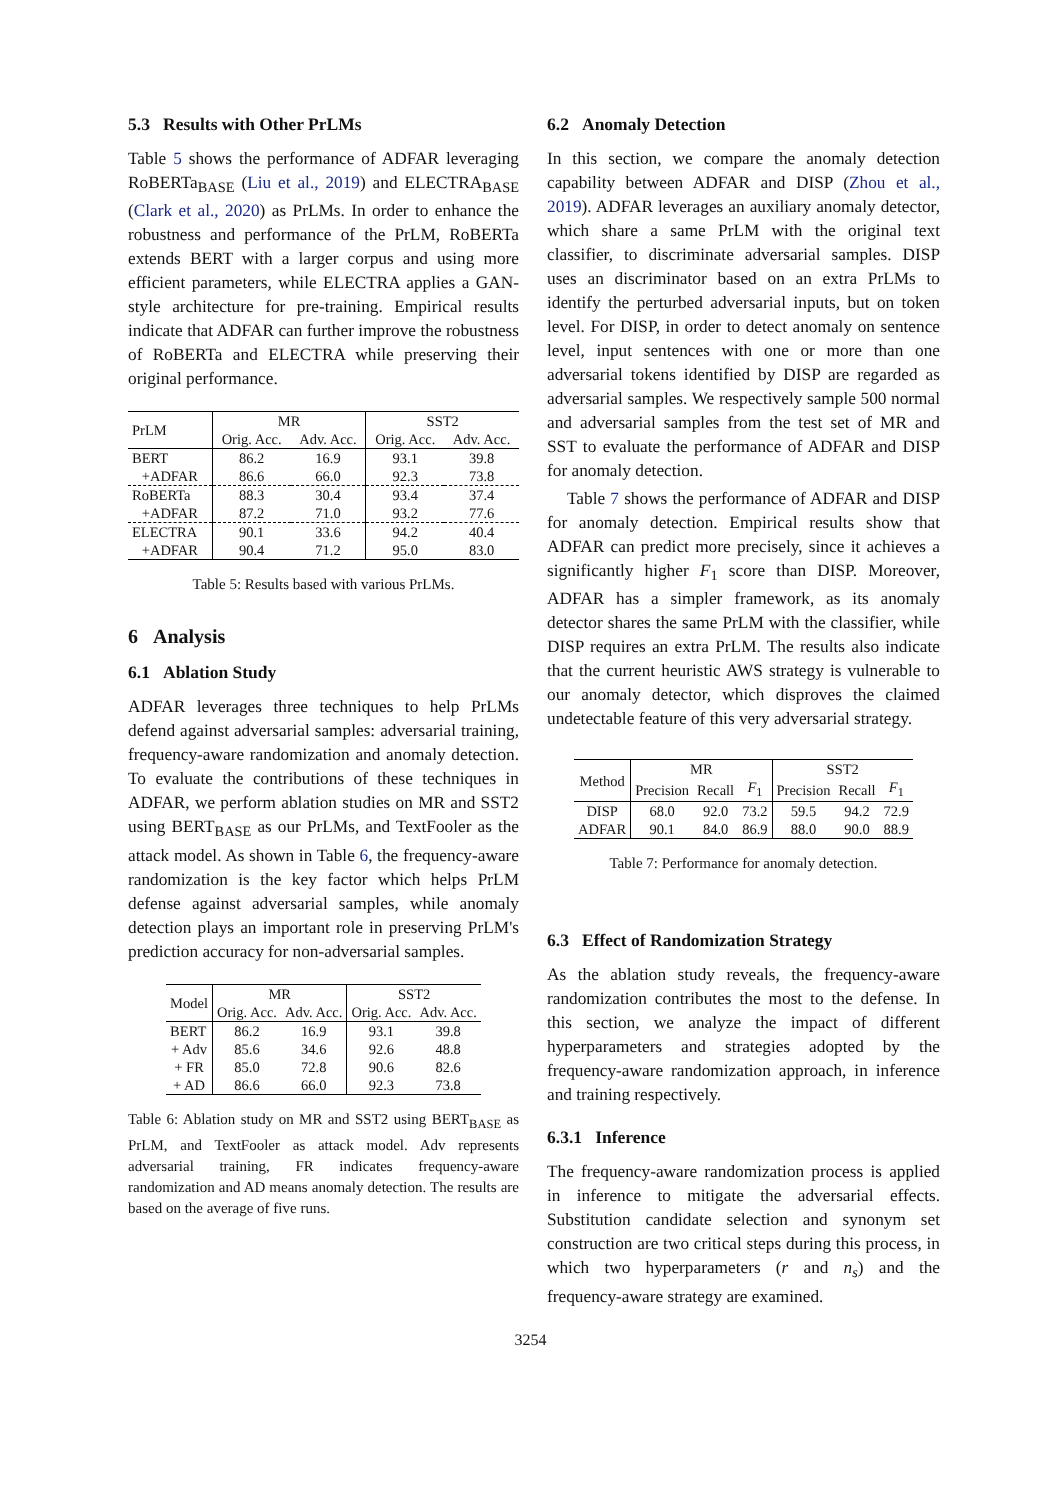5.3 Results with Other PrLMs
Table 5 shows the performance of ADFAR leveraging RoBERTa<sub>BASE</sub> (Liu et al., 2019) and ELECTRA<sub>BASE</sub> (Clark et al., 2020) as PrLMs. In order to enhance the robustness and performance of the PrLM, RoBERTa extends BERT with a larger corpus and using more efficient parameters, while ELECTRA applies a GAN-style architecture for pre-training. Empirical results indicate that ADFAR can further improve the robustness of RoBERTa and ELECTRA while preserving their original performance.
| PrLM | MR | | SST2 | |
| --- | --- | --- | --- | --- |
| | Orig. Acc. | Adv. Acc. | Orig. Acc. | Adv. Acc. |
| BERT | 86.2 | 16.9 | 93.1 | 39.8 |
| +ADFAR | 86.6 | 66.0 | 92.3 | 73.8 |
| RoBERTa | 88.3 | 30.4 | 93.4 | 37.4 |
| +ADFAR | 87.2 | 71.0 | 93.2 | 77.6 |
| ELECTRA | 90.1 | 33.6 | 94.2 | 40.4 |
| +ADFAR | 90.4 | 71.2 | 95.0 | 83.0 |
Table 5: Results based with various PrLMs.
6 Analysis
6.1 Ablation Study
ADFAR leverages three techniques to help PrLMs defend against adversarial samples: adversarial training, frequency-aware randomization and anomaly detection. To evaluate the contributions of these techniques in ADFAR, we perform ablation studies on MR and SST2 using BERT<sub>BASE</sub> as our PrLMs, and TextFooler as the attack model. As shown in Table 6, the frequency-aware randomization is the key factor which helps PrLM defense against adversarial samples, while anomaly detection plays an important role in preserving PrLM's prediction accuracy for non-adversarial samples.
| Model | MR | | SST2 | |
| --- | --- | --- | --- | --- |
| | Orig. Acc. | Adv. Acc. | Orig. Acc. | Adv. Acc. |
| BERT | 86.2 | 16.9 | 93.1 | 39.8 |
| + Adv | 85.6 | 34.6 | 92.6 | 48.8 |
| + FR | 85.0 | 72.8 | 90.6 | 82.6 |
| + AD | 86.6 | 66.0 | 92.3 | 73.8 |
Table 6: Ablation study on MR and SST2 using BERT<sub>BASE</sub> as PrLM, and TextFooler as attack model. Adv represents adversarial training, FR indicates frequency-aware randomization and AD means anomaly detection. The results are based on the average of five runs.
6.2 Anomaly Detection
In this section, we compare the anomaly detection capability between ADFAR and DISP (Zhou et al., 2019). ADFAR leverages an auxiliary anomaly detector, which share a same PrLM with the original text classifier, to discriminate adversarial samples. DISP uses an discriminator based on an extra PrLMs to identify the perturbed adversarial inputs, but on token level. For DISP, in order to detect anomaly on sentence level, input sentences with one or more than one adversarial tokens identified by DISP are regarded as adversarial samples. We respectively sample 500 normal and adversarial samples from the test set of MR and SST to evaluate the performance of ADFAR and DISP for anomaly detection.
Table 7 shows the performance of ADFAR and DISP for anomaly detection. Empirical results show that ADFAR can predict more precisely, since it achieves a significantly higher F<sub>1</sub> score than DISP. Moreover, ADFAR has a simpler framework, as its anomaly detector shares the same PrLM with the classifier, while DISP requires an extra PrLM. The results also indicate that the current heuristic AWS strategy is vulnerable to our anomaly detector, which disproves the claimed undetectable feature of this very adversarial strategy.
| Method | MR | | | SST2 | | |
| --- | --- | --- | --- | --- | --- | --- |
| | Precision | Recall | F<sub>1</sub> | Precision | Recall | F<sub>1</sub> |
| DISP | 68.0 | 92.0 | 73.2 | 59.5 | 94.2 | 72.9 |
| ADFAR | 90.1 | 84.0 | 86.9 | 88.0 | 90.0 | 88.9 |
Table 7: Performance for anomaly detection.
6.3 Effect of Randomization Strategy
As the ablation study reveals, the frequency-aware randomization contributes the most to the defense. In this section, we analyze the impact of different hyperparameters and strategies adopted by the frequency-aware randomization approach, in inference and training respectively.
6.3.1 Inference
The frequency-aware randomization process is applied in inference to mitigate the adversarial effects. Substitution candidate selection and synonym set construction are two critical steps during this process, in which two hyperparameters (r and n<sub>s</sub>) and the frequency-aware strategy are examined.
3254